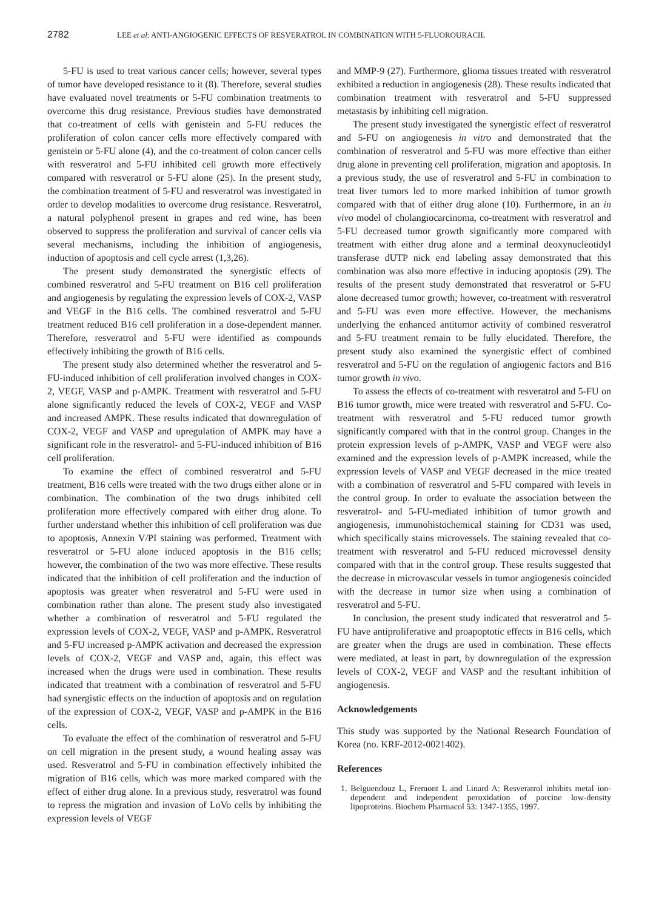2782 LEE et al: ANTI-ANGIOGENIC EFFECTS OF RESVERATROL IN COMBINATION WITH 5-FLUOROURACIL
5-FU is used to treat various cancer cells; however, several types of tumor have developed resistance to it (8). Therefore, several studies have evaluated novel treatments or 5-FU combination treatments to overcome this drug resistance. Previous studies have demonstrated that co-treatment of cells with genistein and 5-FU reduces the proliferation of colon cancer cells more effectively compared with genistein or 5-FU alone (4), and the co-treatment of colon cancer cells with resveratrol and 5-FU inhibited cell growth more effectively compared with resveratrol or 5-FU alone (25). In the present study, the combination treatment of 5-FU and resveratrol was investigated in order to develop modalities to overcome drug resistance. Resveratrol, a natural polyphenol present in grapes and red wine, has been observed to suppress the proliferation and survival of cancer cells via several mechanisms, including the inhibition of angiogenesis, induction of apoptosis and cell cycle arrest (1,3,26).
The present study demonstrated the synergistic effects of combined resveratrol and 5-FU treatment on B16 cell proliferation and angiogenesis by regulating the expression levels of COX-2, VASP and VEGF in the B16 cells. The combined resveratrol and 5-FU treatment reduced B16 cell proliferation in a dose-dependent manner. Therefore, resveratrol and 5-FU were identified as compounds effectively inhibiting the growth of B16 cells.
The present study also determined whether the resveratrol and 5-FU-induced inhibition of cell proliferation involved changes in COX-2, VEGF, VASP and p-AMPK. Treatment with resveratrol and 5-FU alone significantly reduced the levels of COX-2, VEGF and VASP and increased AMPK. These results indicated that downregulation of COX-2, VEGF and VASP and upregulation of AMPK may have a significant role in the resveratrol- and 5-FU-induced inhibition of B16 cell proliferation.
To examine the effect of combined resveratrol and 5-FU treatment, B16 cells were treated with the two drugs either alone or in combination. The combination of the two drugs inhibited cell proliferation more effectively compared with either drug alone. To further understand whether this inhibition of cell proliferation was due to apoptosis, Annexin V/PI staining was performed. Treatment with resveratrol or 5-FU alone induced apoptosis in the B16 cells; however, the combination of the two was more effective. These results indicated that the inhibition of cell proliferation and the induction of apoptosis was greater when resveratrol and 5-FU were used in combination rather than alone. The present study also investigated whether a combination of resveratrol and 5-FU regulated the expression levels of COX-2, VEGF, VASP and p-AMPK. Resveratrol and 5-FU increased p-AMPK activation and decreased the expression levels of COX-2, VEGF and VASP and, again, this effect was increased when the drugs were used in combination. These results indicated that treatment with a combination of resveratrol and 5-FU had synergistic effects on the induction of apoptosis and on regulation of the expression of COX-2, VEGF, VASP and p-AMPK in the B16 cells.
To evaluate the effect of the combination of resveratrol and 5-FU on cell migration in the present study, a wound healing assay was used. Resveratrol and 5-FU in combination effectively inhibited the migration of B16 cells, which was more marked compared with the effect of either drug alone. In a previous study, resveratrol was found to repress the migration and invasion of LoVo cells by inhibiting the expression levels of VEGF
and MMP-9 (27). Furthermore, glioma tissues treated with resveratrol exhibited a reduction in angiogenesis (28). These results indicated that combination treatment with resveratrol and 5-FU suppressed metastasis by inhibiting cell migration.
The present study investigated the synergistic effect of resveratrol and 5-FU on angiogenesis in vitro and demonstrated that the combination of resveratrol and 5-FU was more effective than either drug alone in preventing cell proliferation, migration and apoptosis. In a previous study, the use of resveratrol and 5-FU in combination to treat liver tumors led to more marked inhibition of tumor growth compared with that of either drug alone (10). Furthermore, in an in vivo model of cholangiocarcinoma, co-treatment with resveratrol and 5-FU decreased tumor growth significantly more compared with treatment with either drug alone and a terminal deoxynucleotidyl transferase dUTP nick end labeling assay demonstrated that this combination was also more effective in inducing apoptosis (29). The results of the present study demonstrated that resveratrol or 5-FU alone decreased tumor growth; however, co-treatment with resveratrol and 5-FU was even more effective. However, the mechanisms underlying the enhanced antitumor activity of combined resveratrol and 5-FU treatment remain to be fully elucidated. Therefore, the present study also examined the synergistic effect of combined resveratrol and 5-FU on the regulation of angiogenic factors and B16 tumor growth in vivo.
To assess the effects of co-treatment with resveratrol and 5-FU on B16 tumor growth, mice were treated with resveratrol and 5-FU. Co-treatment with resveratrol and 5-FU reduced tumor growth significantly compared with that in the control group. Changes in the protein expression levels of p-AMPK, VASP and VEGF were also examined and the expression levels of p-AMPK increased, while the expression levels of VASP and VEGF decreased in the mice treated with a combination of resveratrol and 5-FU compared with levels in the control group. In order to evaluate the association between the resveratrol- and 5-FU-mediated inhibition of tumor growth and angiogenesis, immunohistochemical staining for CD31 was used, which specifically stains microvessels. The staining revealed that co-treatment with resveratrol and 5-FU reduced microvessel density compared with that in the control group. These results suggested that the decrease in microvascular vessels in tumor angiogenesis coincided with the decrease in tumor size when using a combination of resveratrol and 5-FU.
In conclusion, the present study indicated that resveratrol and 5-FU have antiproliferative and proapoptotic effects in B16 cells, which are greater when the drugs are used in combination. These effects were mediated, at least in part, by downregulation of the expression levels of COX-2, VEGF and VASP and the resultant inhibition of angiogenesis.
Acknowledgements
This study was supported by the National Research Foundation of Korea (no. KRF-2012-0021402).
References
1. Belguendouz L, Fremont L and Linard A: Resveratrol inhibits metal ion-dependent and independent peroxidation of porcine low-density lipoproteins. Biochem Pharmacol 53: 1347-1355, 1997.